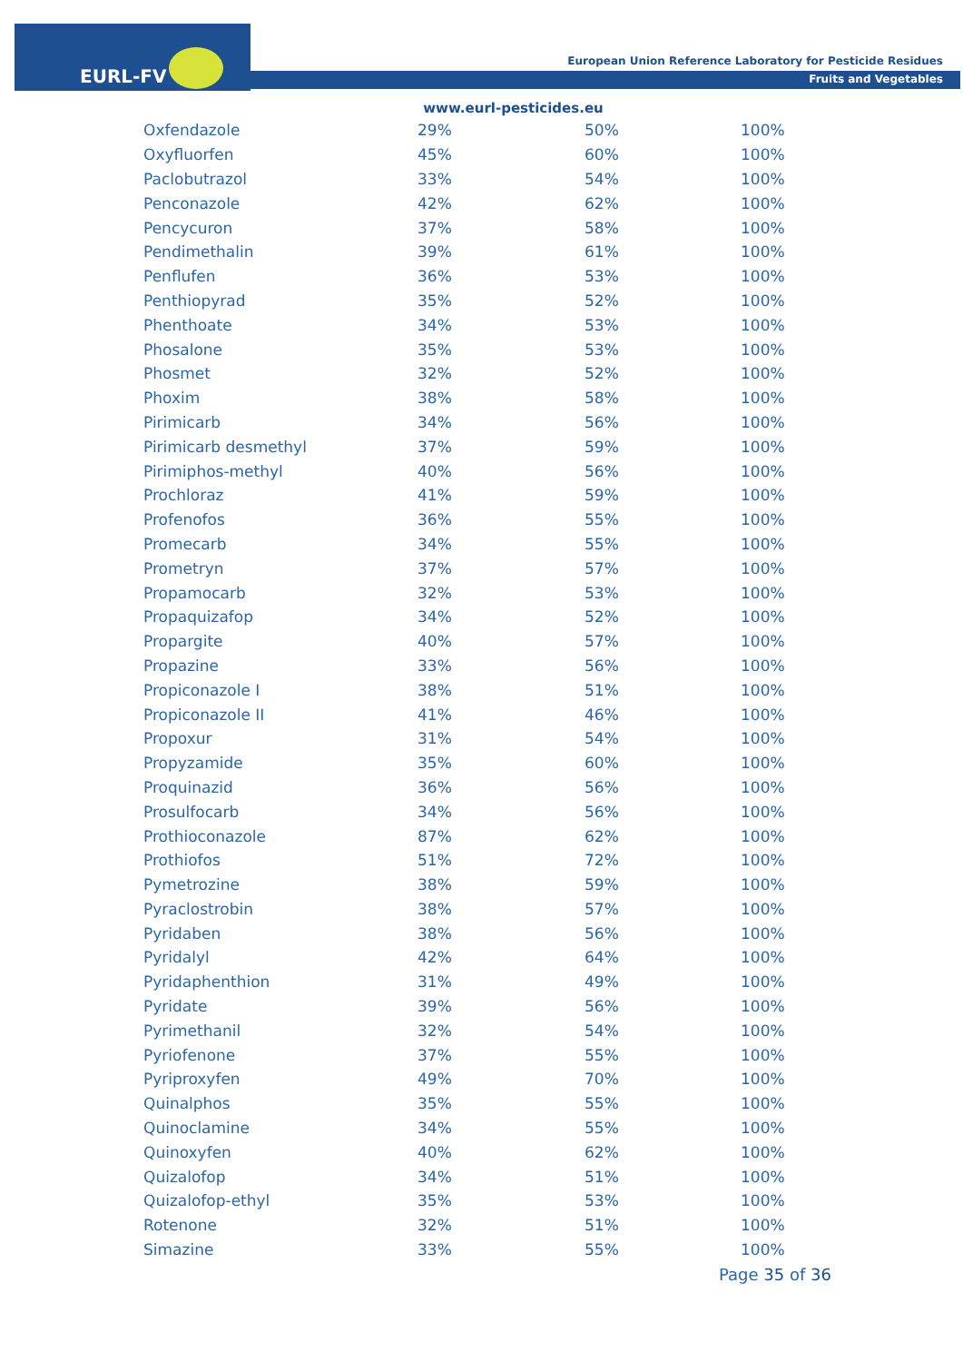EURL-FV
European Union Reference Laboratory for Pesticide Residues
Fruits and Vegetables
www.eurl-pesticides.eu
| Oxfendazole | 29% | 50% | 100% |
| Oxyfluorfen | 45% | 60% | 100% |
| Paclobutrazol | 33% | 54% | 100% |
| Penconazole | 42% | 62% | 100% |
| Pencycuron | 37% | 58% | 100% |
| Pendimethalin | 39% | 61% | 100% |
| Penflufen | 36% | 53% | 100% |
| Penthiopyrad | 35% | 52% | 100% |
| Phenthoate | 34% | 53% | 100% |
| Phosalone | 35% | 53% | 100% |
| Phosmet | 32% | 52% | 100% |
| Phoxim | 38% | 58% | 100% |
| Pirimicarb | 34% | 56% | 100% |
| Pirimicarb desmethyl | 37% | 59% | 100% |
| Pirimiphos-methyl | 40% | 56% | 100% |
| Prochloraz | 41% | 59% | 100% |
| Profenofos | 36% | 55% | 100% |
| Promecarb | 34% | 55% | 100% |
| Prometryn | 37% | 57% | 100% |
| Propamocarb | 32% | 53% | 100% |
| Propaquizafop | 34% | 52% | 100% |
| Propargite | 40% | 57% | 100% |
| Propazine | 33% | 56% | 100% |
| Propiconazole I | 38% | 51% | 100% |
| Propiconazole II | 41% | 46% | 100% |
| Propoxur | 31% | 54% | 100% |
| Propyzamide | 35% | 60% | 100% |
| Proquinazid | 36% | 56% | 100% |
| Prosulfocarb | 34% | 56% | 100% |
| Prothioconazole | 87% | 62% | 100% |
| Prothiofos | 51% | 72% | 100% |
| Pymetrozine | 38% | 59% | 100% |
| Pyraclostrobin | 38% | 57% | 100% |
| Pyridaben | 38% | 56% | 100% |
| Pyridalyl | 42% | 64% | 100% |
| Pyridaphenthion | 31% | 49% | 100% |
| Pyridate | 39% | 56% | 100% |
| Pyrimethanil | 32% | 54% | 100% |
| Pyriofenone | 37% | 55% | 100% |
| Pyriproxyfen | 49% | 70% | 100% |
| Quinalphos | 35% | 55% | 100% |
| Quinoclamine | 34% | 55% | 100% |
| Quinoxyfen | 40% | 62% | 100% |
| Quizalofop | 34% | 51% | 100% |
| Quizalofop-ethyl | 35% | 53% | 100% |
| Rotenone | 32% | 51% | 100% |
| Simazine | 33% | 55% | 100% |
Page 35 of 36